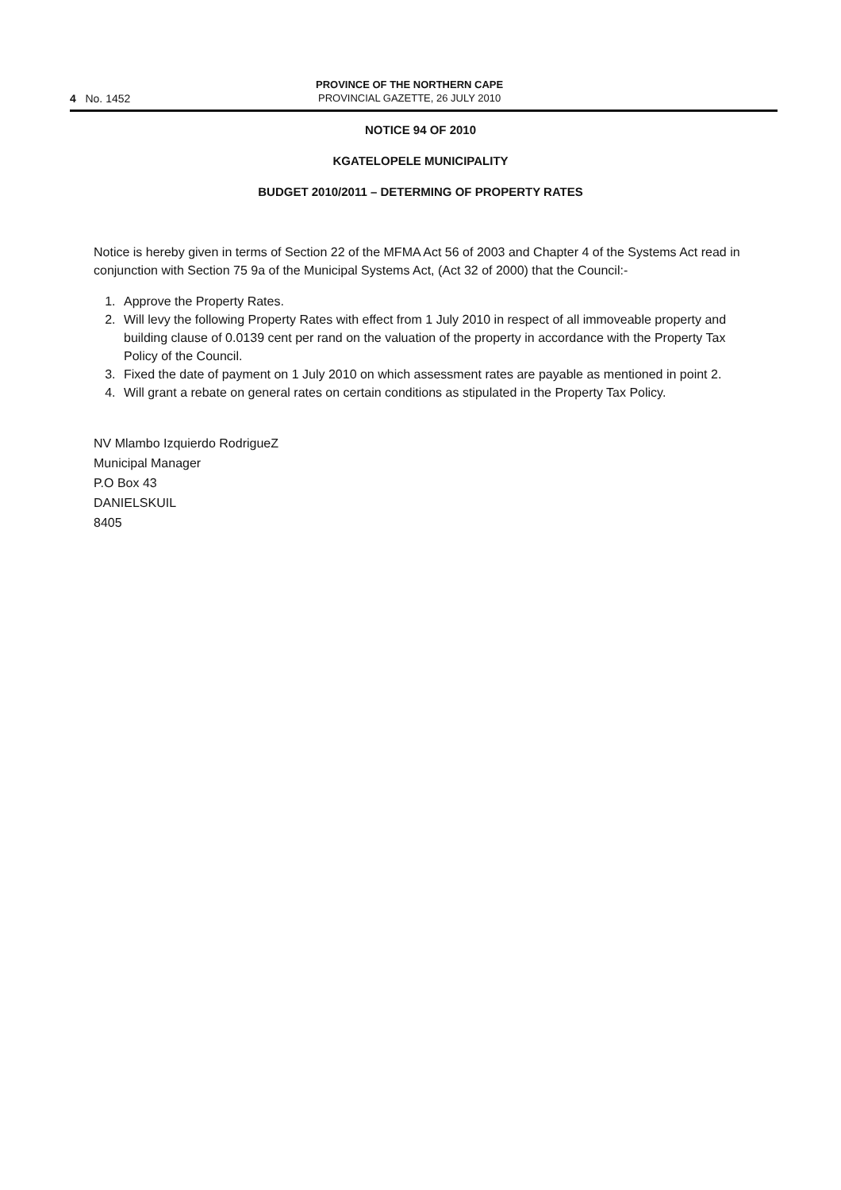4 No. 1452
PROVINCE OF THE NORTHERN CAPE
PROVINCIAL GAZETTE, 26 JULY 2010
NOTICE 94 OF 2010
KGATELOPELE MUNICIPALITY
BUDGET 2010/2011 – DETERMING OF PROPERTY RATES
Notice is hereby given in terms of Section 22 of the MFMA Act 56 of 2003 and Chapter 4 of the Systems Act read in conjunction with Section 75 9a of the Municipal Systems Act, (Act 32 of 2000) that the Council:-
1. Approve the Property Rates.
2. Will levy the following Property Rates with effect from 1 July 2010 in respect of all immoveable property and building clause of 0.0139 cent per rand on the valuation of the property in accordance with the Property Tax Policy of the Council.
3. Fixed the date of payment on 1 July 2010 on which assessment rates are payable as mentioned in point 2.
4. Will grant a rebate on general rates on certain conditions as stipulated in the Property Tax Policy.
NV Mlambo Izquierdo RodrigueZ
Municipal Manager
P.O Box 43
DANIELSKUIL
8405